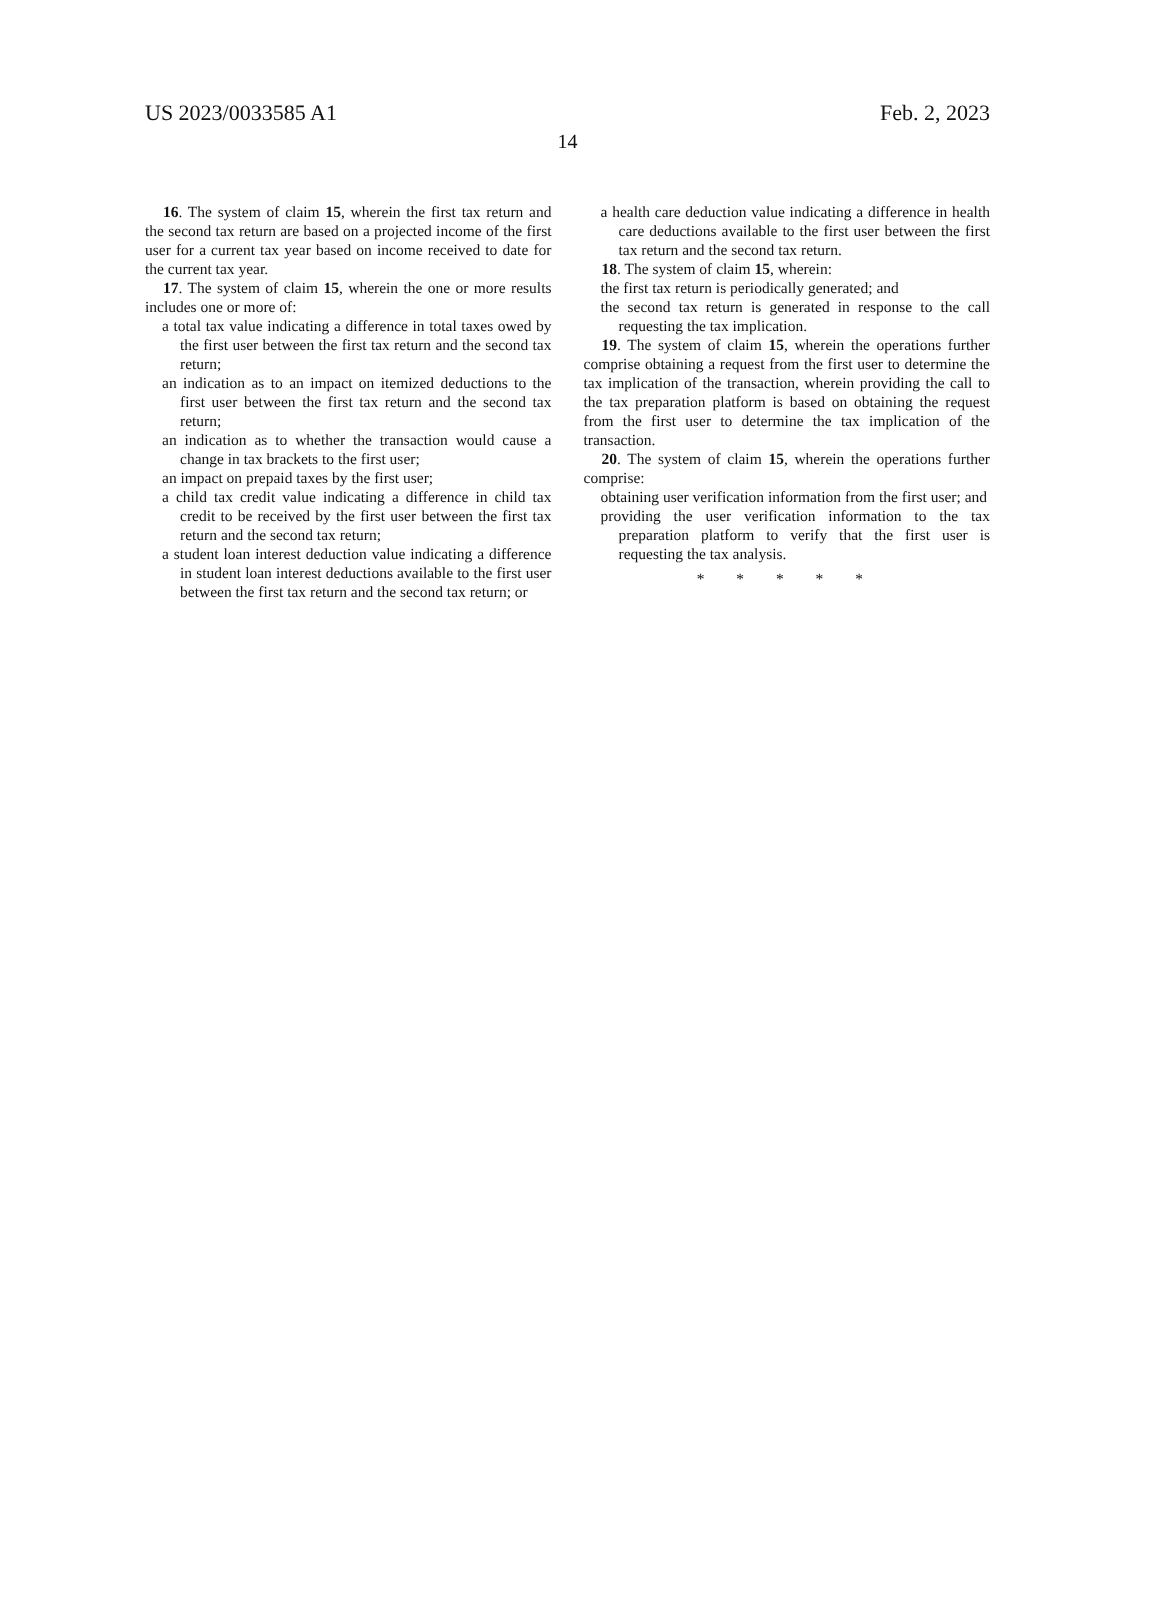US 2023/0033585 A1 Feb. 2, 2023
14
16. The system of claim 15, wherein the first tax return and the second tax return are based on a projected income of the first user for a current tax year based on income received to date for the current tax year.
17. The system of claim 15, wherein the one or more results includes one or more of:
a total tax value indicating a difference in total taxes owed by the first user between the first tax return and the second tax return;
an indication as to an impact on itemized deductions to the first user between the first tax return and the second tax return;
an indication as to whether the transaction would cause a change in tax brackets to the first user;
an impact on prepaid taxes by the first user;
a child tax credit value indicating a difference in child tax credit to be received by the first user between the first tax return and the second tax return;
a student loan interest deduction value indicating a difference in student loan interest deductions available to the first user between the first tax return and the second tax return; or
a health care deduction value indicating a difference in health care deductions available to the first user between the first tax return and the second tax return.
18. The system of claim 15, wherein:
the first tax return is periodically generated; and
the second tax return is generated in response to the call requesting the tax implication.
19. The system of claim 15, wherein the operations further comprise obtaining a request from the first user to determine the tax implication of the transaction, wherein providing the call to the tax preparation platform is based on obtaining the request from the first user to determine the tax implication of the transaction.
20. The system of claim 15, wherein the operations further comprise:
obtaining user verification information from the first user; and
providing the user verification information to the tax preparation platform to verify that the first user is requesting the tax analysis.
* * * * *